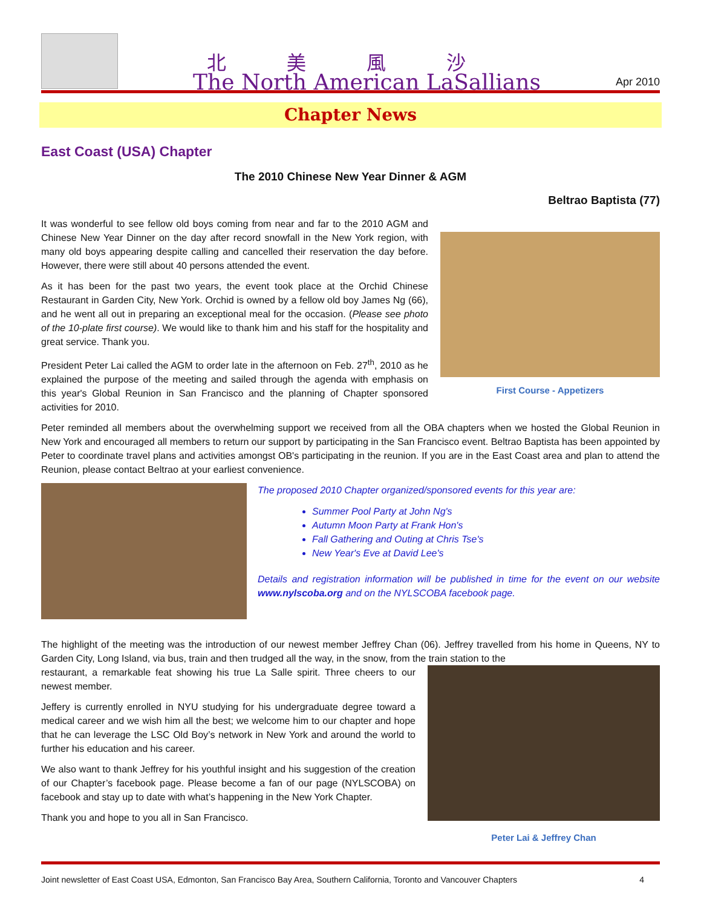北美風沙
The North American LaSallians
Apr 2010
Chapter News
East Coast (USA) Chapter
The 2010 Chinese New Year Dinner & AGM
Beltrao Baptista (77)
First Course - Appetizers
It was wonderful to see fellow old boys coming from near and far to the 2010 AGM and Chinese New Year Dinner on the day after record snowfall in the New York region, with many old boys appearing despite calling and cancelled their reservation the day before. However, there were still about 40 persons attended the event.
As it has been for the past two years, the event took place at the Orchid Chinese Restaurant in Garden City, New York. Orchid is owned by a fellow old boy James Ng (66), and he went all out in preparing an exceptional meal for the occasion. (Please see photo of the 10-plate first course). We would like to thank him and his staff for the hospitality and great service. Thank you.
President Peter Lai called the AGM to order late in the afternoon on Feb. 27<sup>th</sup>, 2010 as he explained the purpose of the meeting and sailed through the agenda with emphasis on this year's Global Reunion in San Francisco and the planning of Chapter sponsored activities for 2010.
Peter reminded all members about the overwhelming support we received from all the OBA chapters when we hosted the Global Reunion in New York and encouraged all members to return our support by participating in the San Francisco event. Beltrao Baptista has been appointed by Peter to coordinate travel plans and activities amongst OB's participating in the reunion. If you are in the East Coast area and plan to attend the Reunion, please contact Beltrao at your earliest convenience.
The proposed 2010 Chapter organized/sponsored events for this year are:
Summer Pool Party at John Ng's
Autumn Moon Party at Frank Hon's
Fall Gathering and Outing at Chris Tse's
New Year's Eve at David Lee's
Details and registration information will be published in time for the event on our website www.nylscoba.org and on the NYLSCOBA facebook page.
The highlight of the meeting was the introduction of our newest member Jeffrey Chan (06). Jeffrey travelled from his home in Queens, NY to Garden City, Long Island, via bus, train and then trudged all the way, in the snow, from the train station to the
Peter Lai & Jeffrey Chan
restaurant, a remarkable feat showing his true La Salle spirit. Three cheers to our newest member.
Jeffery is currently enrolled in NYU studying for his undergraduate degree toward a medical career and we wish him all the best; we welcome him to our chapter and hope that he can leverage the LSC Old Boy’s network in New York and around the world to further his education and his career.
We also want to thank Jeffrey for his youthful insight and his suggestion of the creation of our Chapter’s facebook page. Please become a fan of our page (NYLSCOBA) on facebook and stay up to date with what’s happening in the New York Chapter.
Thank you and hope to you all in San Francisco.
Joint newsletter of East Coast USA, Edmonton, San Francisco Bay Area, Southern California, Toronto and Vancouver Chapters 4